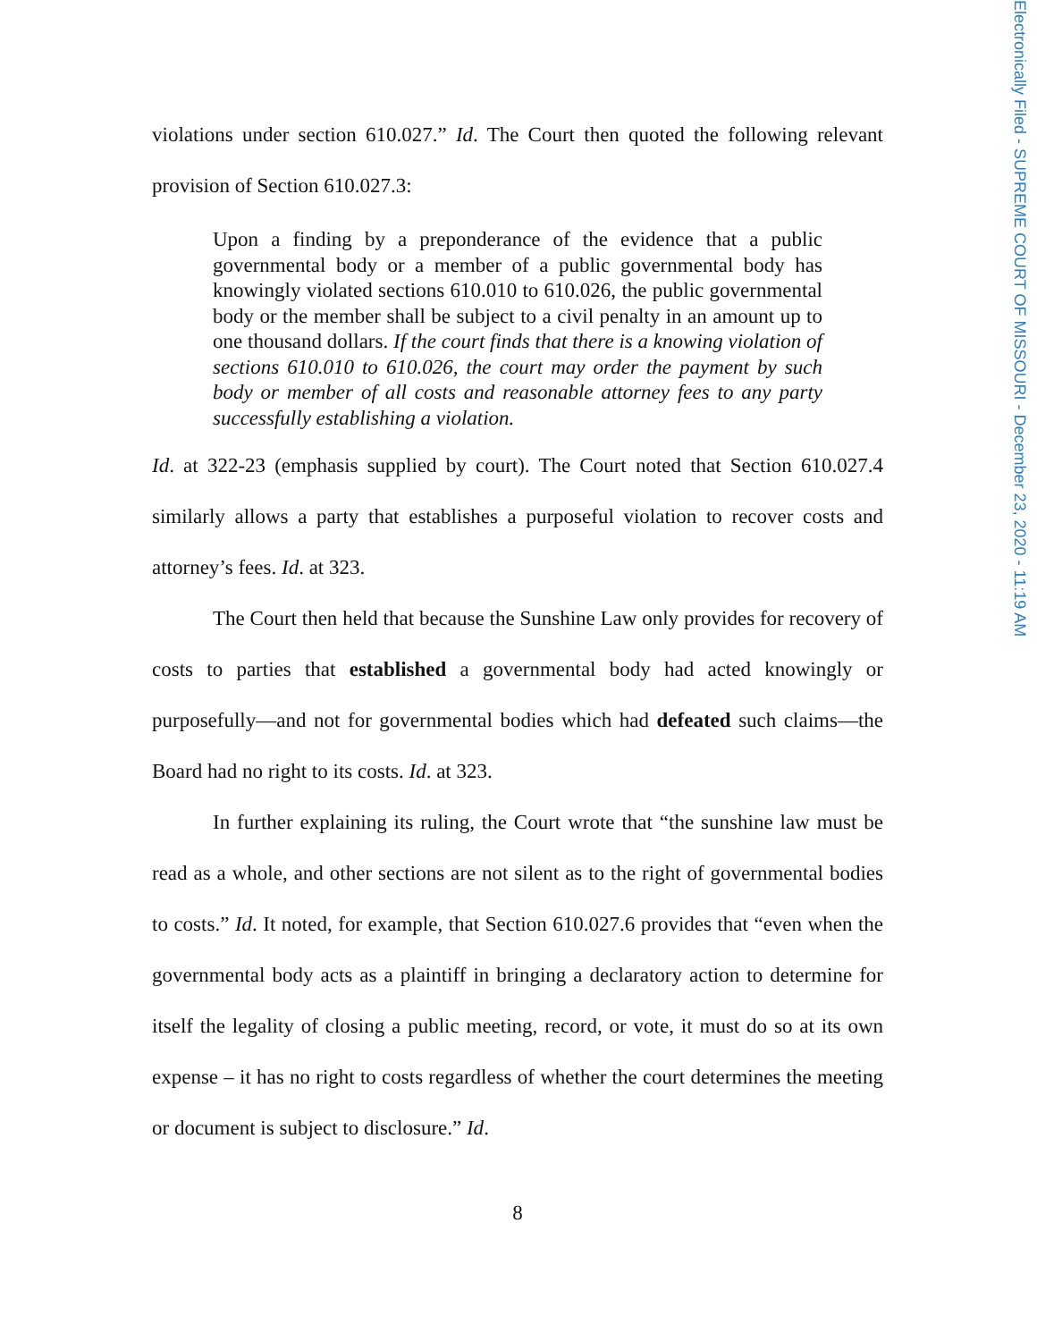Electronically Filed - SUPREME COURT OF MISSOURI - December 23, 2020 - 11:19 AM
violations under section 610.027.” Id. The Court then quoted the following relevant provision of Section 610.027.3:
Upon a finding by a preponderance of the evidence that a public governmental body or a member of a public governmental body has knowingly violated sections 610.010 to 610.026, the public governmental body or the member shall be subject to a civil penalty in an amount up to one thousand dollars. If the court finds that there is a knowing violation of sections 610.010 to 610.026, the court may order the payment by such body or member of all costs and reasonable attorney fees to any party successfully establishing a violation.
Id. at 322-23 (emphasis supplied by court). The Court noted that Section 610.027.4 similarly allows a party that establishes a purposeful violation to recover costs and attorney’s fees. Id. at 323.
The Court then held that because the Sunshine Law only provides for recovery of costs to parties that established a governmental body had acted knowingly or purposefully—and not for governmental bodies which had defeated such claims—the Board had no right to its costs. Id. at 323.
In further explaining its ruling, the Court wrote that “the sunshine law must be read as a whole, and other sections are not silent as to the right of governmental bodies to costs.” Id. It noted, for example, that Section 610.027.6 provides that “even when the governmental body acts as a plaintiff in bringing a declaratory action to determine for itself the legality of closing a public meeting, record, or vote, it must do so at its own expense – it has no right to costs regardless of whether the court determines the meeting or document is subject to disclosure.” Id.
8